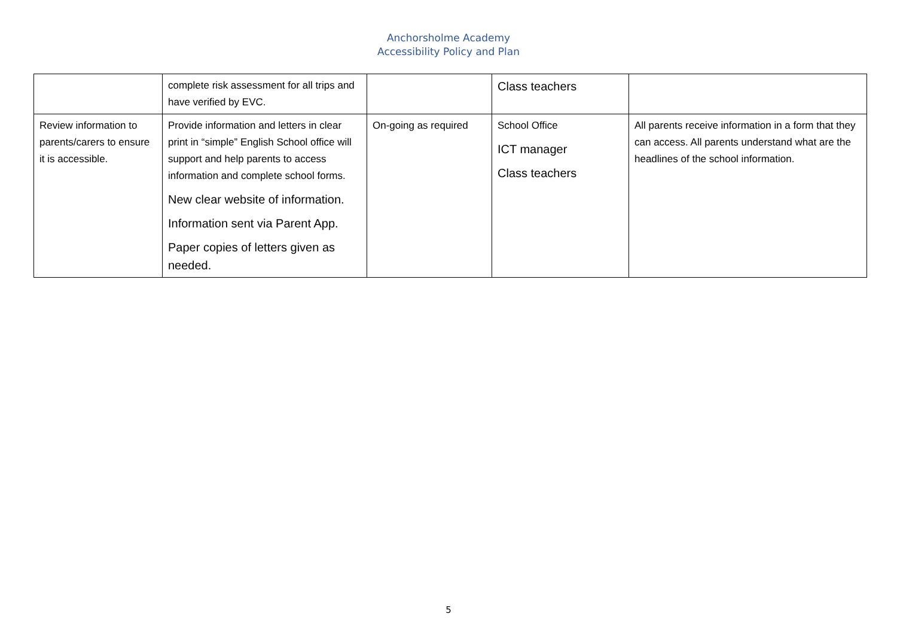Anchorsholme Academy
Accessibility Policy and Plan
| | complete risk assessment for all trips and have verified by EVC. | | Class teachers | |
| Review information to parents/carers to ensure it is accessible. | Provide information and letters in clear print in “simple” English School office will support and help parents to access information and complete school forms. New clear website of information. Information sent via Parent App. Paper copies of letters given as needed. | On-going as required | School Office ICT manager Class teachers | All parents receive information in a form that they can access. All parents understand what are the headlines of the school information. |
5